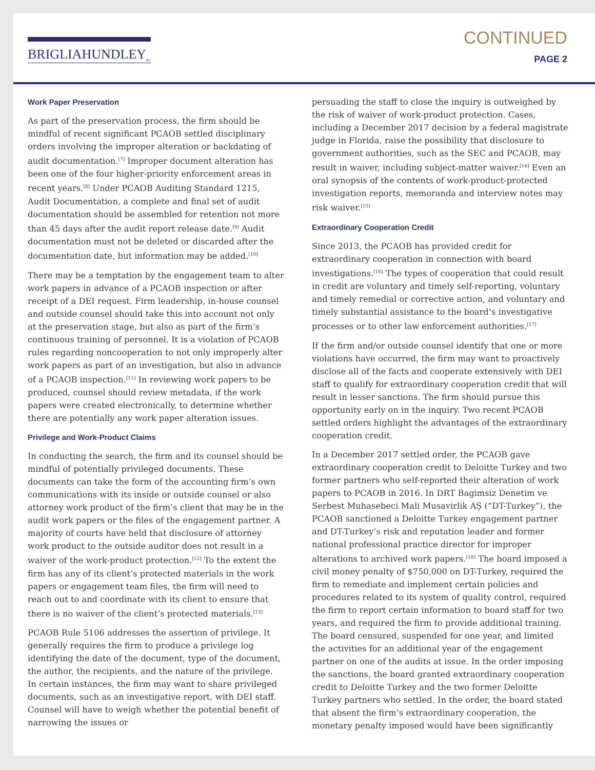BRIGLIAHUNDLEY<sub>PC</sub>
CONTINUED
PAGE 2
Work Paper Preservation
As part of the preservation process, the firm should be mindful of recent significant PCAOB settled disciplinary orders involving the improper alteration or backdating of audit documentation.<sup>[7]</sup> Improper document alteration has been one of the four higher-priority enforcement areas in recent years.<sup>[8]</sup> Under PCAOB Auditing Standard 1215, Audit Documentation, a complete and final set of audit documentation should be assembled for retention not more than 45 days after the audit report release date.<sup>[9]</sup> Audit documentation must not be deleted or discarded after the documentation date, but information may be added.<sup>[10]</sup>
There may be a temptation by the engagement team to alter work papers in advance of a PCAOB inspection or after receipt of a DEI request. Firm leadership, in-house counsel and outside counsel should take this into account not only at the preservation stage, but also as part of the firm’s continuous training of personnel. It is a violation of PCAOB rules regarding noncooperation to not only improperly alter work papers as part of an investigation, but also in advance of a PCAOB inspection.<sup>[11]</sup> In reviewing work papers to be produced, counsel should review metadata, if the work papers were created electronically, to determine whether there are potentially any work paper alteration issues.
Privilege and Work-Product Claims
In conducting the search, the firm and its counsel should be mindful of potentially privileged documents. These documents can take the form of the accounting firm’s own communications with its inside or outside counsel or also attorney work product of the firm’s client that may be in the audit work papers or the files of the engagement partner. A majority of courts have held that disclosure of attorney work product to the outside auditor does not result in a waiver of the work-product protection.<sup>[12]</sup> To the extent the firm has any of its client’s protected materials in the work papers or engagement team files, the firm will need to reach out to and coordinate with its client to ensure that there is no waiver of the client’s protected materials.<sup>[13]</sup>
PCAOB Rule 5106 addresses the assertion of privilege. It generally requires the firm to produce a privilege log identifying the date of the document, type of the document, the author, the recipients, and the nature of the privilege. In certain instances, the firm may want to share privileged documents, such as an investigative report, with DEI staff. Counsel will have to weigh whether the potential benefit of narrowing the issues or
persuading the staff to close the inquiry is outweighed by the risk of waiver of work-product protection. Cases, including a December 2017 decision by a federal magistrate judge in Florida, raise the possibility that disclosure to government authorities, such as the SEC and PCAOB, may result in waiver, including subject-matter waiver.<sup>[14]</sup> Even an oral synopsis of the contents of work-product-protected investigation reports, memoranda and interview notes may risk waiver.<sup>[15]</sup>
Extraordinary Cooperation Credit
Since 2013, the PCAOB has provided credit for extraordinary cooperation in connection with board investigations.<sup>[16]</sup> The types of cooperation that could result in credit are voluntary and timely self-reporting, voluntary and timely remedial or corrective action, and voluntary and timely substantial assistance to the board’s investigative processes or to other law enforcement authorities.<sup>[17]</sup>
If the firm and/or outside counsel identify that one or more violations have occurred, the firm may want to proactively disclose all of the facts and cooperate extensively with DEI staff to qualify for extraordinary cooperation credit that will result in lesser sanctions. The firm should pursue this opportunity early on in the inquiry. Two recent PCAOB settled orders highlight the advantages of the extraordinary cooperation credit.
In a December 2017 settled order, the PCAOB gave extraordinary cooperation credit to Deloitte Turkey and two former partners who self-reported their alteration of work papers to PCAOB in 2016. In DRT Bagimsiz Denetim ve Serbest Muhasebeci Mali Musavirlik AŞ (“DT-Turkey”), the PCAOB sanctioned a Deloitte Turkey engagement partner and DT-Turkey’s risk and reputation leader and former national professional practice director for improper alterations to archived work papers.<sup>[18]</sup> The board imposed a civil money penalty of $750,000 on DT-Turkey, required the firm to remediate and implement certain policies and procedures related to its system of quality control, required the firm to report certain information to board staff for two years, and required the firm to provide additional training. The board censured, suspended for one year, and limited the activities for an additional year of the engagement partner on one of the audits at issue. In the order imposing the sanctions, the board granted extraordinary cooperation credit to Deloitte Turkey and the two former Deloitte Turkey partners who settled. In the order, the board stated that absent the firm’s extraordinary cooperation, the monetary penalty imposed would have been significantly